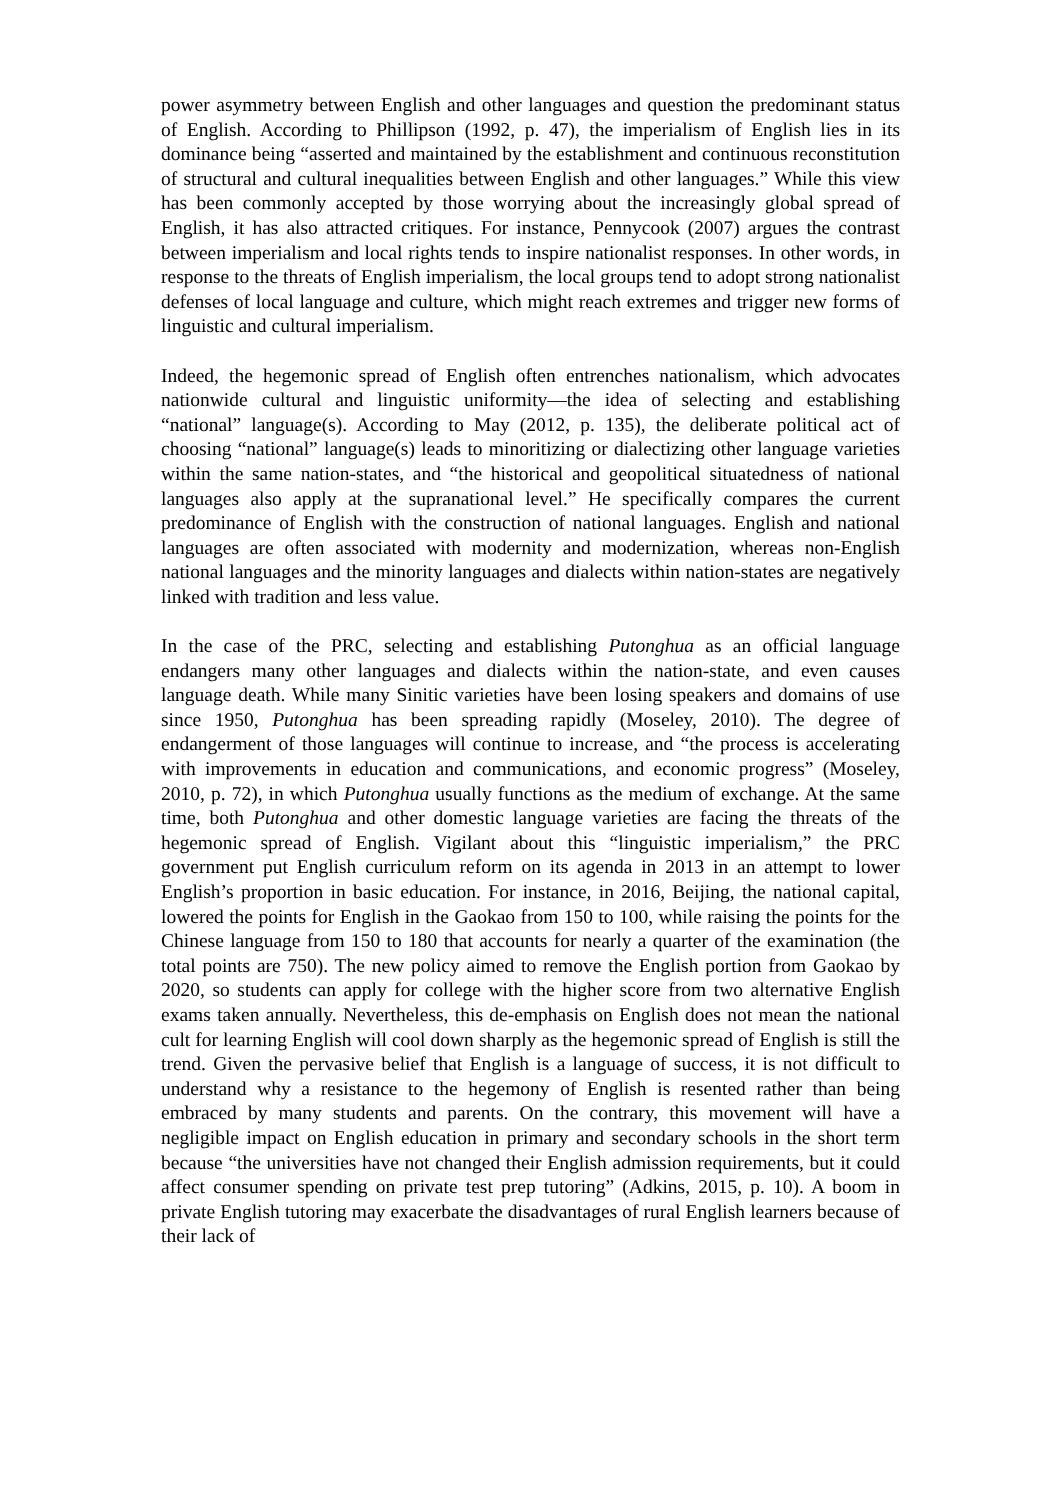power asymmetry between English and other languages and question the predominant status of English. According to Phillipson (1992, p. 47), the imperialism of English lies in its dominance being “asserted and maintained by the establishment and continuous reconstitution of structural and cultural inequalities between English and other languages.” While this view has been commonly accepted by those worrying about the increasingly global spread of English, it has also attracted critiques. For instance, Pennycook (2007) argues the contrast between imperialism and local rights tends to inspire nationalist responses. In other words, in response to the threats of English imperialism, the local groups tend to adopt strong nationalist defenses of local language and culture, which might reach extremes and trigger new forms of linguistic and cultural imperialism.
Indeed, the hegemonic spread of English often entrenches nationalism, which advocates nationwide cultural and linguistic uniformity—the idea of selecting and establishing “national” language(s). According to May (2012, p. 135), the deliberate political act of choosing “national” language(s) leads to minoritizing or dialectizing other language varieties within the same nation-states, and “the historical and geopolitical situatedness of national languages also apply at the supranational level.” He specifically compares the current predominance of English with the construction of national languages. English and national languages are often associated with modernity and modernization, whereas non-English national languages and the minority languages and dialects within nation-states are negatively linked with tradition and less value.
In the case of the PRC, selecting and establishing Putonghua as an official language endangers many other languages and dialects within the nation-state, and even causes language death. While many Sinitic varieties have been losing speakers and domains of use since 1950, Putonghua has been spreading rapidly (Moseley, 2010). The degree of endangerment of those languages will continue to increase, and “the process is accelerating with improvements in education and communications, and economic progress” (Moseley, 2010, p. 72), in which Putonghua usually functions as the medium of exchange. At the same time, both Putonghua and other domestic language varieties are facing the threats of the hegemonic spread of English. Vigilant about this “linguistic imperialism,” the PRC government put English curriculum reform on its agenda in 2013 in an attempt to lower English’s proportion in basic education. For instance, in 2016, Beijing, the national capital, lowered the points for English in the Gaokao from 150 to 100, while raising the points for the Chinese language from 150 to 180 that accounts for nearly a quarter of the examination (the total points are 750). The new policy aimed to remove the English portion from Gaokao by 2020, so students can apply for college with the higher score from two alternative English exams taken annually. Nevertheless, this de-emphasis on English does not mean the national cult for learning English will cool down sharply as the hegemonic spread of English is still the trend. Given the pervasive belief that English is a language of success, it is not difficult to understand why a resistance to the hegemony of English is resented rather than being embraced by many students and parents. On the contrary, this movement will have a negligible impact on English education in primary and secondary schools in the short term because “the universities have not changed their English admission requirements, but it could affect consumer spending on private test prep tutoring” (Adkins, 2015, p. 10). A boom in private English tutoring may exacerbate the disadvantages of rural English learners because of their lack of